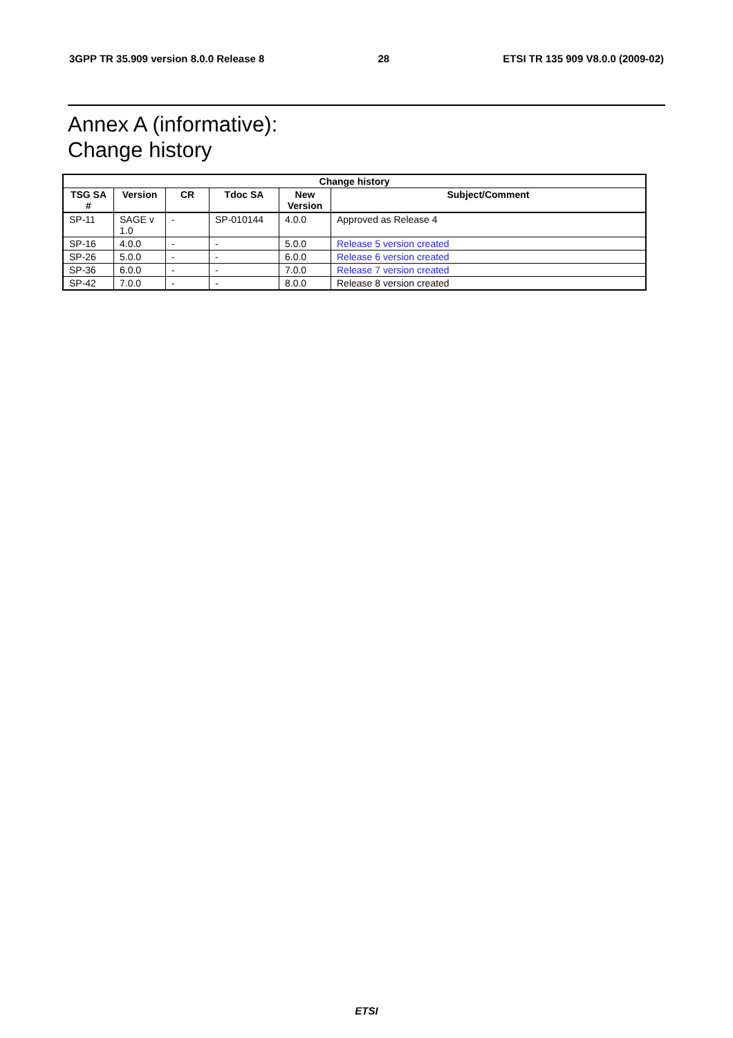3GPP TR 35.909 version 8.0.0 Release 8 28 ETSI TR 135 909 V8.0.0 (2009-02)
Annex A (informative):
Change history
| Change history | | | | | |
| --- | --- | --- | --- | --- | --- |
| TSG SA # | Version | CR | Tdoc SA | New Version | Subject/Comment |
| SP-11 | SAGE v 1.0 | - | SP-010144 | 4.0.0 | Approved as Release 4 |
| SP-16 | 4.0.0 | - | - | 5.0.0 | Release 5 version created |
| SP-26 | 5.0.0 | - | - | 6.0.0 | Release 6 version created |
| SP-36 | 6.0.0 | - | - | 7.0.0 | Release 7 version created |
| SP-42 | 7.0.0 | - | - | 8.0.0 | Release 8 version created |
ETSI